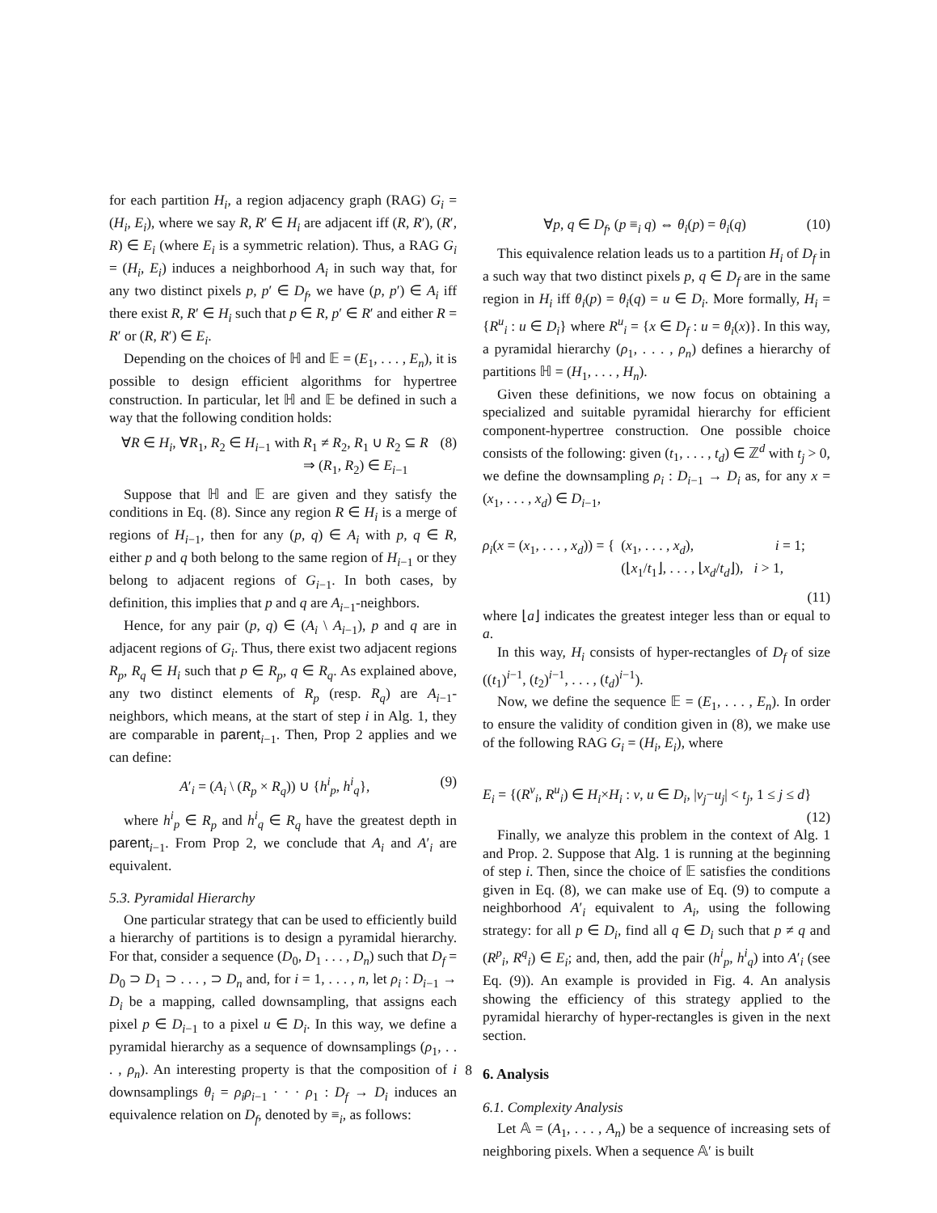for each partition H<sub>i</sub>, a region adjacency graph (RAG) G<sub>i</sub> = (H<sub>i</sub>, E<sub>i</sub>), where we say R, R′ ∈ H<sub>i</sub> are adjacent iff (R, R′), (R′, R) ∈ E<sub>i</sub> (where E<sub>i</sub> is a symmetric relation). Thus, a RAG G<sub>i</sub> = (H<sub>i</sub>, E<sub>i</sub>) induces a neighborhood A<sub>i</sub> in such way that, for any two distinct pixels p, p′ ∈ D<sub>f</sub>, we have (p, p′) ∈ A<sub>i</sub> iff there exist R, R′ ∈ H<sub>i</sub> such that p ∈ R, p′ ∈ R′ and either R = R′ or (R, R′) ∈ E<sub>i</sub>.
Depending on the choices of ℍ and 𝔼 = (E<sub>1</sub>, . . . , E<sub>n</sub>), it is possible to design efficient algorithms for hypertree construction. In particular, let ℍ and 𝔼 be defined in such a way that the following condition holds:
∀R ∈ H<sub>i</sub>, ∀R<sub>1</sub>, R<sub>2</sub> ∈ H<sub>i−1</sub> with R<sub>1</sub> ≠ R<sub>2</sub>, R<sub>1</sub> ∪ R<sub>2</sub> ⊆ R
⇒ (R<sub>1</sub>, R<sub>2</sub>) ∈ E<sub>i−1</sub> (8)
Suppose that ℍ and 𝔼 are given and they satisfy the conditions in Eq. (8). Since any region R ∈ H<sub>i</sub> is a merge of regions of H<sub>i−1</sub>, then for any (p, q) ∈ A<sub>i</sub> with p, q ∈ R, either p and q both belong to the same region of H<sub>i−1</sub> or they belong to adjacent regions of G<sub>i−1</sub>. In both cases, by definition, this implies that p and q are A<sub>i−1</sub>-neighbors.
Hence, for any pair (p, q) ∈ (A<sub>i</sub> \ A<sub>i−1</sub>), p and q are in adjacent regions of G<sub>i</sub>. Thus, there exist two adjacent regions R<sub>p</sub>, R<sub>q</sub> ∈ H<sub>i</sub> such that p ∈ R<sub>p</sub>, q ∈ R<sub>q</sub>. As explained above, any two distinct elements of R<sub>p</sub> (resp. R<sub>q</sub>) are A<sub>i−1</sub>-neighbors, which means, at the start of step i in Alg. 1, they are comparable in parent<sub>i−1</sub>. Then, Prop 2 applies and we can define:
A′<sub>i</sub> = (A<sub>i</sub> \ (R<sub>p</sub> × R<sub>q</sub>)) ∪ {h<sup>i</sup><sub>p</sub>, h<sup>i</sup><sub>q</sub>}, (9)
where h<sup>i</sup><sub>p</sub> ∈ R<sub>p</sub> and h<sup>i</sup><sub>q</sub> ∈ R<sub>q</sub> have the greatest depth in parent<sub>i−1</sub>. From Prop 2, we conclude that A<sub>i</sub> and A′<sub>i</sub> are equivalent.
5.3. Pyramidal Hierarchy
One particular strategy that can be used to efficiently build a hierarchy of partitions is to design a pyramidal hierarchy. For that, consider a sequence (D<sub>0</sub>, D<sub>1</sub> . . . , D<sub>n</sub>) such that D<sub>f</sub> = D<sub>0</sub> ⊃ D<sub>1</sub> ⊃ . . . , ⊃ D<sub>n</sub> and, for i = 1, . . . , n, let ρ<sub>i</sub> : D<sub>i−1</sub> → D<sub>i</sub> be a mapping, called downsampling, that assigns each pixel p ∈ D<sub>i−1</sub> to a pixel u ∈ D<sub>i</sub>. In this way, we define a pyramidal hierarchy as a sequence of downsamplings (ρ<sub>1</sub>, . . . , ρ<sub>n</sub>). An interesting property is that the composition of i downsamplings θ<sub>i</sub> = ρ<sub>i</sub>ρ<sub>i−1</sub> · · · ρ<sub>1</sub> : D<sub>f</sub> → D<sub>i</sub> induces an equivalence relation on D<sub>f</sub>, denoted by ≡<sub>i</sub>, as follows:
∀p, q ∈ D<sub>f</sub>, (p ≡<sub>i</sub> q) ⇔ θ<sub>i</sub>(p) = θ<sub>i</sub>(q) (10)
This equivalence relation leads us to a partition H<sub>i</sub> of D<sub>f</sub> in a such way that two distinct pixels p, q ∈ D<sub>f</sub> are in the same region in H<sub>i</sub> iff θ<sub>i</sub>(p) = θ<sub>i</sub>(q) = u ∈ D<sub>i</sub>. More formally, H<sub>i</sub> = {R<sup>u</sup><sub>i</sub> : u ∈ D<sub>i</sub>} where R<sup>u</sup><sub>i</sub> = {x ∈ D<sub>f</sub> : u = θ<sub>i</sub>(x)}. In this way, a pyramidal hierarchy (ρ<sub>1</sub>, . . . , ρ<sub>n</sub>) defines a hierarchy of partitions ℍ = (H<sub>1</sub>, . . . , H<sub>n</sub>).
Given these definitions, we now focus on obtaining a specialized and suitable pyramidal hierarchy for efficient component-hypertree construction. One possible choice consists of the following: given (t<sub>1</sub>, . . . , t<sub>d</sub>) ∈ ℤ<sup>d</sup> with t<sub>j</sub> > 0, we define the downsampling ρ<sub>i</sub> : D<sub>i−1</sub> → D<sub>i</sub> as, for any x = (x<sub>1</sub>, . . . , x<sub>d</sub>) ∈ D<sub>i−1</sub>,
ρ<sub>i</sub>(x = (x<sub>1</sub>, . . . , x<sub>d</sub>)) = { (x<sub>1</sub>, . . . , x<sub>d</sub>), i = 1;
(⌊x<sub>1</sub>/t<sub>1</sub>⌋, . . . , ⌊x<sub>d</sub>/t<sub>d</sub>⌋), i > 1,
(11)
where ⌊a⌋ indicates the greatest integer less than or equal to a.
In this way, H<sub>i</sub> consists of hyper-rectangles of D<sub>f</sub> of size ((t<sub>1</sub>)<sup>i−1</sup>, (t<sub>2</sub>)<sup>i−1</sup>, . . . , (t<sub>d</sub>)<sup>i−1</sup>).
Now, we define the sequence 𝔼 = (E<sub>1</sub>, . . . , E<sub>n</sub>). In order to ensure the validity of condition given in (8), we make use of the following RAG G<sub>i</sub> = (H<sub>i</sub>, E<sub>i</sub>), where
E<sub>i</sub> = {(R<sup>v</sup><sub>i</sub>, R<sup>u</sup><sub>i</sub>) ∈ H<sub>i</sub>×H<sub>i</sub> : v, u ∈ D<sub>i</sub>, |v<sub>j</sub>−u<sub>j</sub>| < t<sub>j</sub>, 1 ≤ j ≤ d}
(12)
Finally, we analyze this problem in the context of Alg. 1 and Prop. 2. Suppose that Alg. 1 is running at the beginning of step i. Then, since the choice of 𝔼 satisfies the conditions given in Eq. (8), we can make use of Eq. (9) to compute a neighborhood A′<sub>i</sub> equivalent to A<sub>i</sub>, using the following strategy: for all p ∈ D<sub>i</sub>, find all q ∈ D<sub>i</sub> such that p ≠ q and (R<sup>p</sup><sub>i</sub>, R<sup>q</sup><sub>i</sub>) ∈ E<sub>i</sub>; and, then, add the pair (h<sup>i</sup><sub>p</sub>, h<sup>i</sup><sub>q</sub>) into A′<sub>i</sub> (see Eq. (9)). An example is provided in Fig. 4. An analysis showing the efficiency of this strategy applied to the pyramidal hierarchy of hyper-rectangles is given in the next section.
6. Analysis
6.1. Complexity Analysis
Let 𝔸 = (A<sub>1</sub>, . . . , A<sub>n</sub>) be a sequence of increasing sets of neighboring pixels. When a sequence 𝔸′ is built
8